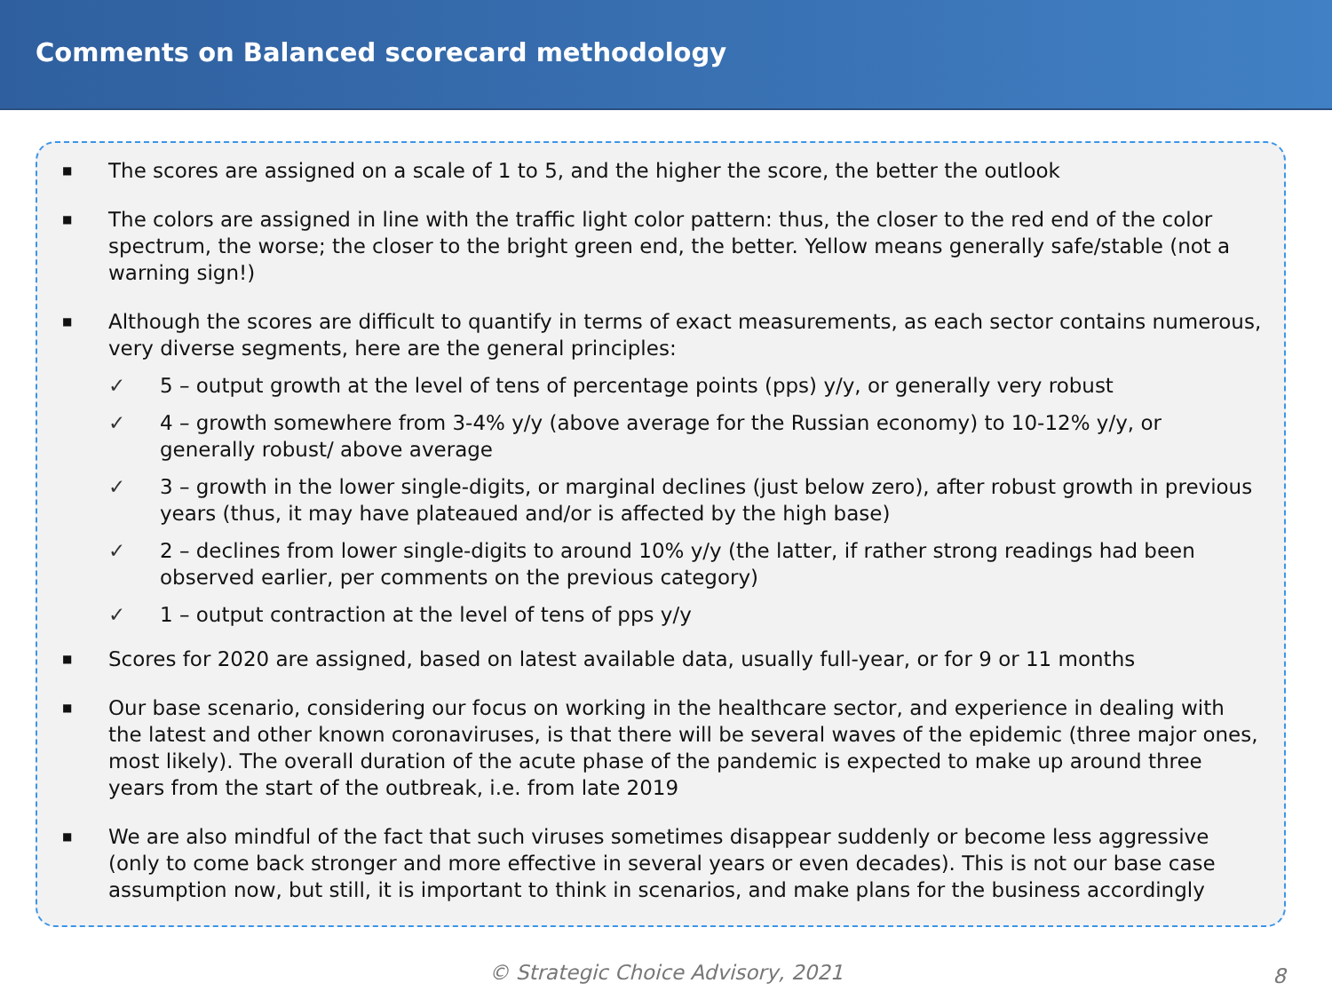Comments on Balanced scorecard methodology
■ The scores are assigned on a scale of 1 to 5, and the higher the score, the better the outlook
■ The colors are assigned in line with the traffic light color pattern: thus, the closer to the red end of the color spectrum, the worse; the closer to the bright green end, the better. Yellow means generally safe/stable (not a warning sign!)
■ Although the scores are difficult to quantify in terms of exact measurements, as each sector contains numerous, very diverse segments, here are the general principles:
✓ 5 – output growth at the level of tens of percentage points (pps) y/y, or generally very robust
✓ 4 – growth somewhere from 3-4% y/y (above average for the Russian economy) to 10-12% y/y, or generally robust/ above average
✓ 3 – growth in the lower single-digits, or marginal declines (just below zero), after robust growth in previous years (thus, it may have plateaued and/or is affected by the high base)
✓ 2 – declines from lower single-digits to around 10% y/y (the latter, if rather strong readings had been observed earlier, per comments on the previous category)
✓ 1 – output contraction at the level of tens of pps y/y
■ Scores for 2020 are assigned, based on latest available data, usually full-year, or for 9 or 11 months
■ Our base scenario, considering our focus on working in the healthcare sector, and experience in dealing with the latest and other known coronaviruses, is that there will be several waves of the epidemic (three major ones, most likely). The overall duration of the acute phase of the pandemic is expected to make up around three years from the start of the outbreak, i.e. from late 2019
■ We are also mindful of the fact that such viruses sometimes disappear suddenly or become less aggressive (only to come back stronger and more effective in several years or even decades). This is not our base case assumption now, but still, it is important to think in scenarios, and make plans for the business accordingly
© Strategic Choice Advisory, 2021 8